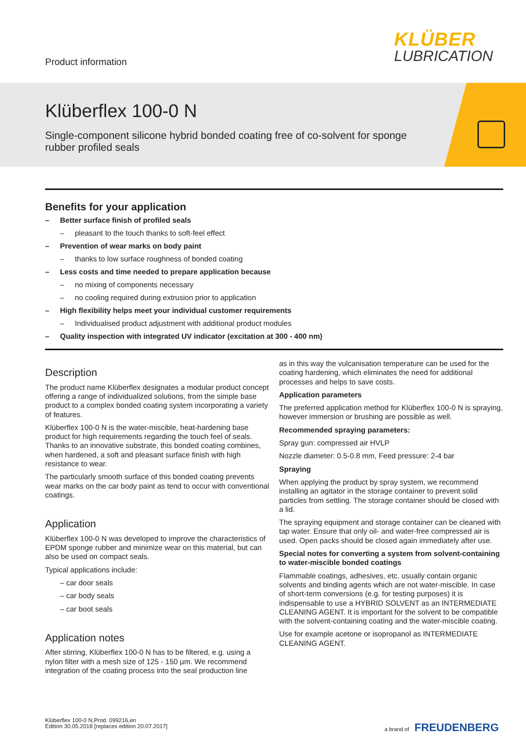Product information
KLÜBER
LUBRICATION
Klüberflex 100-0 N
Single-component silicone hybrid bonded coating free of co-solvent for sponge rubber profiled seals
Benefits for your application
– Better surface finish of profiled seals
– pleasant to the touch thanks to soft-feel effect
– Prevention of wear marks on body paint
– thanks to low surface roughness of bonded coating
– Less costs and time needed to prepare application because
– no mixing of components necessary
– no cooling required during extrusion prior to application
– High flexibility helps meet your individual customer requirements
– Individualised product adjustment with additional product modules
– Quality inspection with integrated UV indicator (excitation at 300 - 400 nm)
Description
The product name Klüberflex designates a modular product concept offering a range of individualized solutions, from the simple base product to a complex bonded coating system incorporating a variety of features.
Klüberflex 100-0 N is the water-miscible, heat-hardening base product for high requirements regarding the touch feel of seals. Thanks to an innovative substrate, this bonded coating combines, when hardened, a soft and pleasant surface finish with high resistance to wear.
The particularly smooth surface of this bonded coating prevents wear marks on the car body paint as tend to occur with conventional coatings.
Application
Klüberflex 100-0 N was developed to improve the characteristics of EPDM sponge rubber and minimize wear on this material, but can also be used on compact seals.
Typical applications include:
– car door seals
– car body seals
– car boot seals
Application notes
After stirring, Klüberflex 100-0 N has to be filtered, e.g. using a nylon filter with a mesh size of 125 - 150 µm. We recommend integration of the coating process into the seal production line
as in this way the vulcanisation temperature can be used for the coating hardening, which eliminates the need for additional processes and helps to save costs.
Application parameters
The preferred application method for Klüberflex 100-0 N is spraying, however immersion or brushing are possible as well.
Recommended spraying parameters:
Spray gun: compressed air HVLP
Nozzle diameter: 0.5-0.8 mm, Feed pressure: 2-4 bar
Spraying
When applying the product by spray system, we recommend installing an agitator in the storage container to prevent solid particles from settling. The storage container should be closed with a lid.
The spraying equipment and storage container can be cleaned with tap water. Ensure that only oil- and water-free compressed air is used. Open packs should be closed again immediately after use.
Special notes for converting a system from solvent-containing to water-miscible bonded coatings
Flammable coatings, adhesives, etc. usually contain organic solvents and binding agents which are not water-miscible. In case of short-term conversions (e.g. for testing purposes) it is indispensable to use a HYBRID SOLVENT as an INTERMEDIATE CLEANING AGENT. It is important for the solvent to be compatible with the solvent-containing coating and the water-miscible coating.
Use for example acetone or isopropanol as INTERMEDIATE CLEANING AGENT.
Klüberflex 100-0 N,Prod. 099216,en
Edition 30.05.2018 [replaces edition 20.07.2017]
a brand of FREUDENBERG